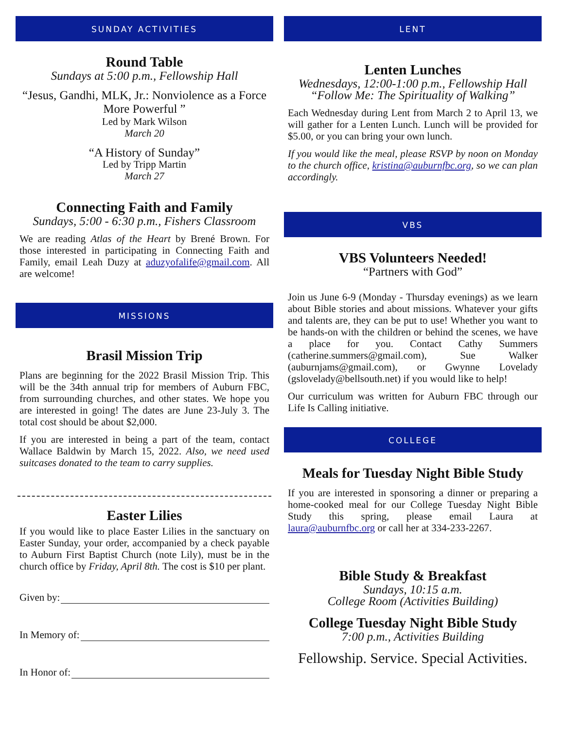SUNDAY ACTIVITIES
Round Table
Sundays at 5:00 p.m., Fellowship Hall
“Jesus, Gandhi, MLK, Jr.: Nonviolence as a Force More Powerful ”
Led by Mark Wilson
March 20
“A History of Sunday”
Led by Tripp Martin
March 27
Connecting Faith and Family
Sundays, 5:00 - 6:30 p.m., Fishers Classroom
We are reading Atlas of the Heart by Brené Brown. For those interested in participating in Connecting Faith and Family, email Leah Duzy at aduzyofalife@gmail.com. All are welcome!
MISSIONS
Brasil Mission Trip
Plans are beginning for the 2022 Brasil Mission Trip. This will be the 34th annual trip for members of Auburn FBC, from surrounding churches, and other states. We hope you are interested in going! The dates are June 23-July 3. The total cost should be about $2,000.
If you are interested in being a part of the team, contact Wallace Baldwin by March 15, 2022. Also, we need used suitcases donated to the team to carry supplies.
Easter Lilies
If you would like to place Easter Lilies in the sanctuary on Easter Sunday, your order, accompanied by a check payable to Auburn First Baptist Church (note Lily), must be in the church office by Friday, April 8th. The cost is $10 per plant.
Given by:
In Memory of:
In Honor of:
LENT
Lenten Lunches
Wednesdays, 12:00-1:00 p.m., Fellowship Hall
“Follow Me: The Spirituality of Walking”
Each Wednesday during Lent from March 2 to April 13, we will gather for a Lenten Lunch. Lunch will be provided for $5.00, or you can bring your own lunch.
If you would like the meal, please RSVP by noon on Monday to the church office, kristina@auburnfbc.org, so we can plan accordingly.
VBS
VBS Volunteers Needed!
“Partners with God”
Join us June 6-9 (Monday - Thursday evenings) as we learn about Bible stories and about missions. Whatever your gifts and talents are, they can be put to use! Whether you want to be hands-on with the children or behind the scenes, we have a place for you. Contact Cathy Summers (catherine.summers@gmail.com), Sue Walker (auburnjams@gmail.com), or Gwynne Lovelady (gslovelady@bellsouth.net) if you would like to help!
Our curriculum was written for Auburn FBC through our Life Is Calling initiative.
COLLEGE
Meals for Tuesday Night Bible Study
If you are interested in sponsoring a dinner or preparing a home-cooked meal for our College Tuesday Night Bible Study this spring, please email Laura at laura@auburnfbc.org or call her at 334-233-2267.
Bible Study & Breakfast
Sundays, 10:15 a.m.
College Room (Activities Building)
College Tuesday Night Bible Study
7:00 p.m., Activities Building
Fellowship. Service. Special Activities.